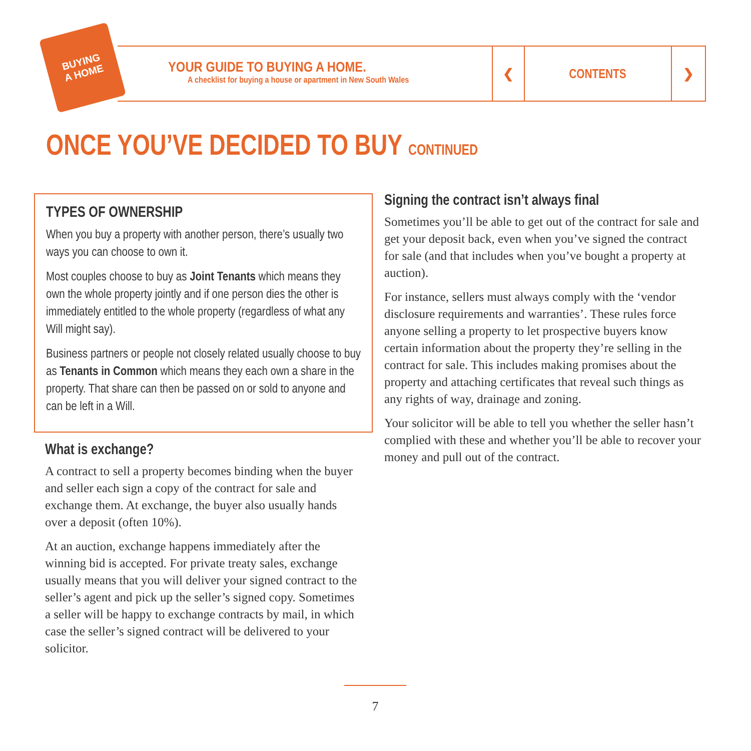BUYING
A HOME
YOUR GUIDE TO BUYING A HOME.
A checklist for buying a house or apartment in New South Wales
❮ CONTENTS ❯
ONCE YOU’VE DECIDED TO BUY CONTINUED
TYPES OF OWNERSHIP
When you buy a property with another person, there’s usually two ways you can choose to own it.
Most couples choose to buy as Joint Tenants which means they own the whole property jointly and if one person dies the other is immediately entitled to the whole property (regardless of what any Will might say).
Business partners or people not closely related usually choose to buy as Tenants in Common which means they each own a share in the property. That share can then be passed on or sold to anyone and can be left in a Will.
What is exchange?
A contract to sell a property becomes binding when the buyer and seller each sign a copy of the contract for sale and exchange them. At exchange, the buyer also usually hands over a deposit (often 10%).
At an auction, exchange happens immediately after the winning bid is accepted. For private treaty sales, exchange usually means that you will deliver your signed contract to the seller’s agent and pick up the seller’s signed copy. Sometimes a seller will be happy to exchange contracts by mail, in which case the seller’s signed contract will be delivered to your solicitor.
Signing the contract isn’t always final
Sometimes you’ll be able to get out of the contract for sale and get your deposit back, even when you’ve signed the contract for sale (and that includes when you’ve bought a property at auction).
For instance, sellers must always comply with the ‘vendor disclosure requirements and warranties’. These rules force anyone selling a property to let prospective buyers know certain information about the property they’re selling in the contract for sale. This includes making promises about the property and attaching certificates that reveal such things as any rights of way, drainage and zoning.
Your solicitor will be able to tell you whether the seller hasn’t complied with these and whether you’ll be able to recover your money and pull out of the contract.
7